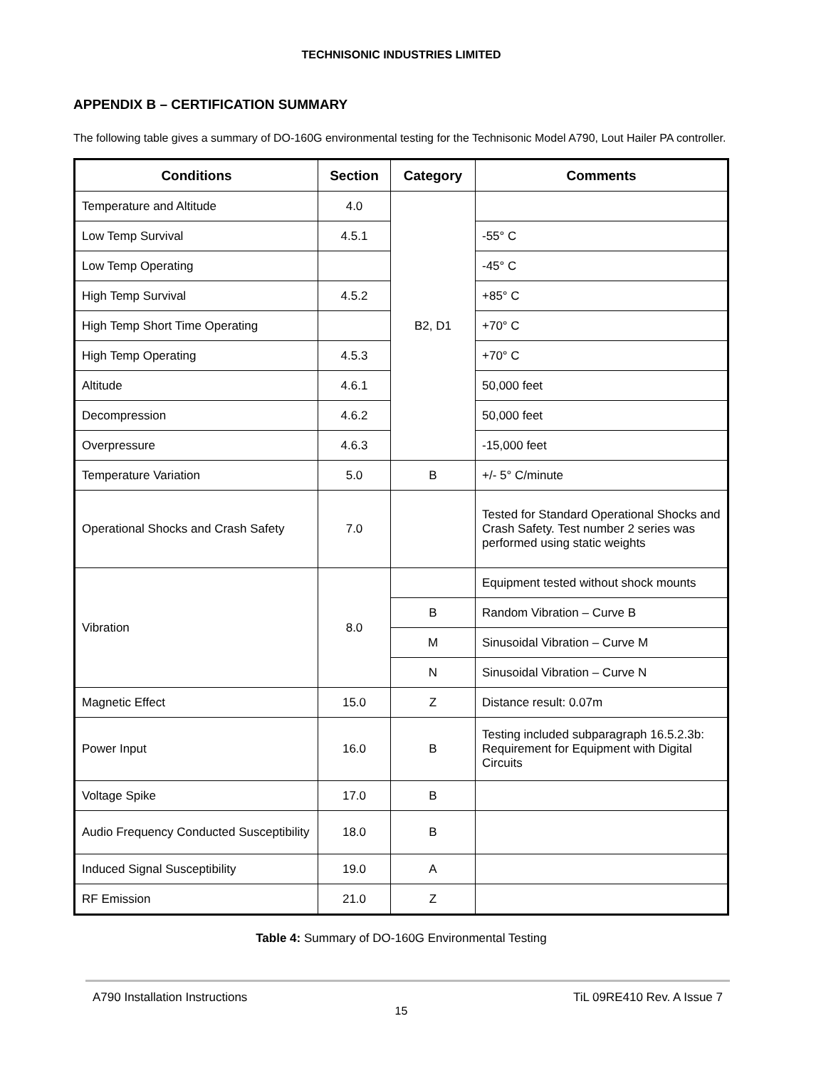TECHNISONIC INDUSTRIES LIMITED
APPENDIX B – CERTIFICATION SUMMARY
The following table gives a summary of DO-160G environmental testing for the Technisonic Model A790, Lout Hailer PA controller.
| Conditions | Section | Category | Comments |
| --- | --- | --- | --- |
| Temperature and Altitude | 4.0 | B2, D1 | |
| Low Temp Survival | 4.5.1 | | -55° C |
| Low Temp Operating | | | -45° C |
| High Temp Survival | 4.5.2 | | +85° C |
| High Temp Short Time Operating | | | +70° C |
| High Temp Operating | 4.5.3 | | +70° C |
| Altitude | 4.6.1 | | 50,000 feet |
| Decompression | 4.6.2 | | 50,000 feet |
| Overpressure | 4.6.3 | | -15,000 feet |
| Temperature Variation | 5.0 | B | +/- 5° C/minute |
| Operational Shocks and Crash Safety | 7.0 | | Tested for Standard Operational Shocks and Crash Safety. Test number 2 series was performed using static weights |
| Vibration | 8.0 | | Equipment tested without shock mounts |
| | | B | Random Vibration – Curve B |
| | | M | Sinusoidal Vibration – Curve M |
| | | N | Sinusoidal Vibration – Curve N |
| Magnetic Effect | 15.0 | Z | Distance result: 0.07m |
| Power Input | 16.0 | B | Testing included subparagraph 16.5.2.3b: Requirement for Equipment with Digital Circuits |
| Voltage Spike | 17.0 | B | |
| Audio Frequency Conducted Susceptibility | 18.0 | B | |
| Induced Signal Susceptibility | 19.0 | A | |
| RF Emission | 21.0 | Z | |
Table 4: Summary of DO-160G Environmental Testing
A790 Installation Instructions TiL 09RE410 Rev. A Issue 7
15